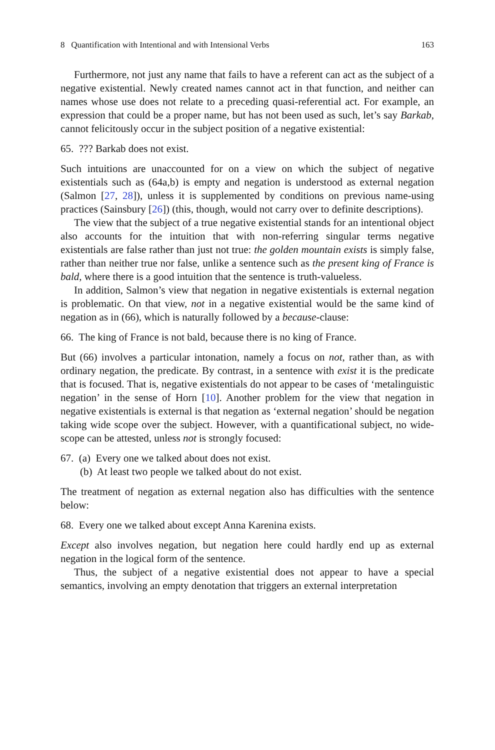8 Quantification with Intentional and with Intensional Verbs 163
Furthermore, not just any name that fails to have a referent can act as the subject of a negative existential. Newly created names cannot act in that function, and neither can names whose use does not relate to a preceding quasi-referential act. For example, an expression that could be a proper name, but has not been used as such, let’s say Barkab, cannot felicitously occur in the subject position of a negative existential:
65. ??? Barkab does not exist.
Such intuitions are unaccounted for on a view on which the subject of negative existentials such as (64a,b) is empty and negation is understood as external negation (Salmon [27, 28]), unless it is supplemented by conditions on previous name-using practices (Sainsbury [26]) (this, though, would not carry over to definite descriptions).
The view that the subject of a true negative existential stands for an intentional object also accounts for the intuition that with non-referring singular terms negative existentials are false rather than just not true: the golden mountain exists is simply false, rather than neither true nor false, unlike a sentence such as the present king of France is bald, where there is a good intuition that the sentence is truth-valueless.
In addition, Salmon’s view that negation in negative existentials is external negation is problematic. On that view, not in a negative existential would be the same kind of negation as in (66), which is naturally followed by a because-clause:
66. The king of France is not bald, because there is no king of France.
But (66) involves a particular intonation, namely a focus on not, rather than, as with ordinary negation, the predicate. By contrast, in a sentence with exist it is the predicate that is focused. That is, negative existentials do not appear to be cases of ‘metalinguistic negation’ in the sense of Horn [10]. Another problem for the view that negation in negative existentials is external is that negation as ‘external negation’ should be negation taking wide scope over the subject. However, with a quantificational subject, no wide-scope can be attested, unless not is strongly focused:
67. (a) Every one we talked about does not exist.
(b) At least two people we talked about do not exist.
The treatment of negation as external negation also has difficulties with the sentence below:
68. Every one we talked about except Anna Karenina exists.
Except also involves negation, but negation here could hardly end up as external negation in the logical form of the sentence.
Thus, the subject of a negative existential does not appear to have a special semantics, involving an empty denotation that triggers an external interpretation